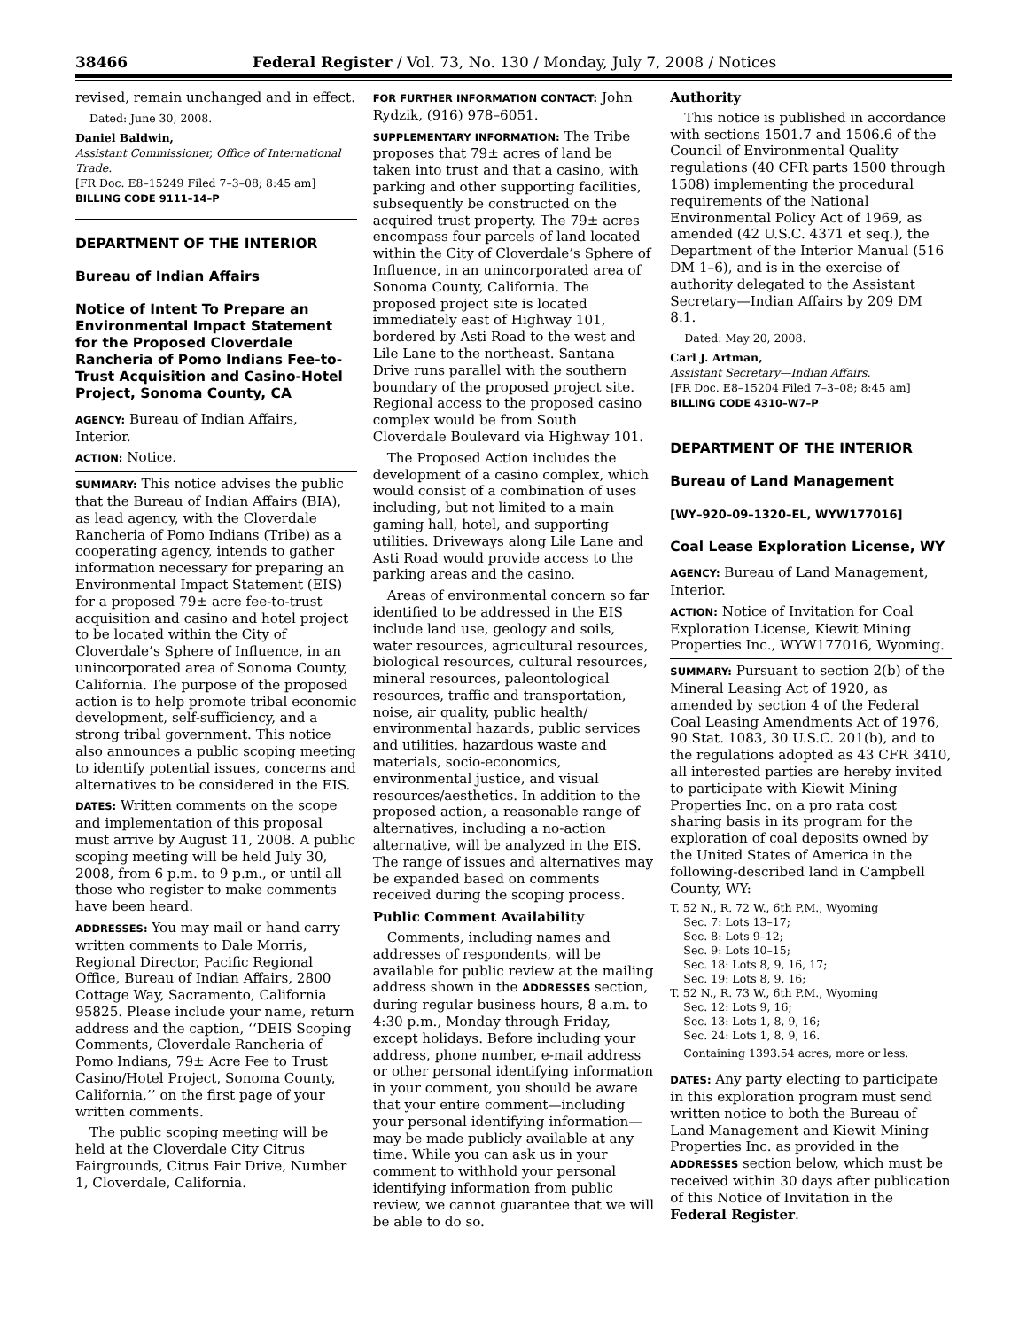38466 Federal Register / Vol. 73, No. 130 / Monday, July 7, 2008 / Notices
revised, remain unchanged and in effect.
Dated: June 30, 2008.
Daniel Baldwin,
Assistant Commissioner, Office of International Trade.
[FR Doc. E8–15249 Filed 7–3–08; 8:45 am]
BILLING CODE 9111–14–P
DEPARTMENT OF THE INTERIOR
Bureau of Indian Affairs
Notice of Intent To Prepare an Environmental Impact Statement for the Proposed Cloverdale Rancheria of Pomo Indians Fee-to-Trust Acquisition and Casino-Hotel Project, Sonoma County, CA
AGENCY: Bureau of Indian Affairs, Interior.
ACTION: Notice.
SUMMARY: This notice advises the public that the Bureau of Indian Affairs (BIA), as lead agency, with the Cloverdale Rancheria of Pomo Indians (Tribe) as a cooperating agency, intends to gather information necessary for preparing an Environmental Impact Statement (EIS) for a proposed 79± acre fee-to-trust acquisition and casino and hotel project to be located within the City of Cloverdale’s Sphere of Influence, in an unincorporated area of Sonoma County, California. The purpose of the proposed action is to help promote tribal economic development, self-sufficiency, and a strong tribal government. This notice also announces a public scoping meeting to identify potential issues, concerns and alternatives to be considered in the EIS.
DATES: Written comments on the scope and implementation of this proposal must arrive by August 11, 2008. A public scoping meeting will be held July 30, 2008, from 6 p.m. to 9 p.m., or until all those who register to make comments have been heard.
ADDRESSES: You may mail or hand carry written comments to Dale Morris, Regional Director, Pacific Regional Office, Bureau of Indian Affairs, 2800 Cottage Way, Sacramento, California 95825. Please include your name, return address and the caption, ‘‘DEIS Scoping Comments, Cloverdale Rancheria of Pomo Indians, 79± Acre Fee to Trust Casino/Hotel Project, Sonoma County, California,’’ on the first page of your written comments.
The public scoping meeting will be held at the Cloverdale City Citrus Fairgrounds, Citrus Fair Drive, Number 1, Cloverdale, California.
FOR FURTHER INFORMATION CONTACT: John Rydzik, (916) 978–6051.
SUPPLEMENTARY INFORMATION: The Tribe proposes that 79± acres of land be taken into trust and that a casino, with parking and other supporting facilities, subsequently be constructed on the acquired trust property. The 79± acres encompass four parcels of land located within the City of Cloverdale’s Sphere of Influence, in an unincorporated area of Sonoma County, California. The proposed project site is located immediately east of Highway 101, bordered by Asti Road to the west and Lile Lane to the northeast. Santana Drive runs parallel with the southern boundary of the proposed project site. Regional access to the proposed casino complex would be from South Cloverdale Boulevard via Highway 101.
The Proposed Action includes the development of a casino complex, which would consist of a combination of uses including, but not limited to a main gaming hall, hotel, and supporting utilities. Driveways along Lile Lane and Asti Road would provide access to the parking areas and the casino.
Areas of environmental concern so far identified to be addressed in the EIS include land use, geology and soils, water resources, agricultural resources, biological resources, cultural resources, mineral resources, paleontological resources, traffic and transportation, noise, air quality, public health/ environmental hazards, public services and utilities, hazardous waste and materials, socio-economics, environmental justice, and visual resources/aesthetics. In addition to the proposed action, a reasonable range of alternatives, including a no-action alternative, will be analyzed in the EIS. The range of issues and alternatives may be expanded based on comments received during the scoping process.
Public Comment Availability
Comments, including names and addresses of respondents, will be available for public review at the mailing address shown in the ADDRESSES section, during regular business hours, 8 a.m. to 4:30 p.m., Monday through Friday, except holidays. Before including your address, phone number, e-mail address or other personal identifying information in your comment, you should be aware that your entire comment—including your personal identifying information—may be made publicly available at any time. While you can ask us in your comment to withhold your personal identifying information from public review, we cannot guarantee that we will be able to do so.
Authority
This notice is published in accordance with sections 1501.7 and 1506.6 of the Council of Environmental Quality regulations (40 CFR parts 1500 through 1508) implementing the procedural requirements of the National Environmental Policy Act of 1969, as amended (42 U.S.C. 4371 et seq.), the Department of the Interior Manual (516 DM 1–6), and is in the exercise of authority delegated to the Assistant Secretary—Indian Affairs by 209 DM 8.1.
Dated: May 20, 2008.
Carl J. Artman,
Assistant Secretary—Indian Affairs.
[FR Doc. E8–15204 Filed 7–3–08; 8:45 am]
BILLING CODE 4310–W7–P
DEPARTMENT OF THE INTERIOR
Bureau of Land Management
[WY–920–09–1320–EL, WYW177016]
Coal Lease Exploration License, WY
AGENCY: Bureau of Land Management, Interior.
ACTION: Notice of Invitation for Coal Exploration License, Kiewit Mining Properties Inc., WYW177016, Wyoming.
SUMMARY: Pursuant to section 2(b) of the Mineral Leasing Act of 1920, as amended by section 4 of the Federal Coal Leasing Amendments Act of 1976, 90 Stat. 1083, 30 U.S.C. 201(b), and to the regulations adopted as 43 CFR 3410, all interested parties are hereby invited to participate with Kiewit Mining Properties Inc. on a pro rata cost sharing basis in its program for the exploration of coal deposits owned by the United States of America in the following-described land in Campbell County, WY:
T. 52 N., R. 72 W., 6th P.M., Wyoming
Sec. 7: Lots 13–17;
Sec. 8: Lots 9–12;
Sec. 9: Lots 10–15;
Sec. 18: Lots 8, 9, 16, 17;
Sec. 19: Lots 8, 9, 16;
T. 52 N., R. 73 W., 6th P.M., Wyoming
Sec. 12: Lots 9, 16;
Sec. 13: Lots 1, 8, 9, 16;
Sec. 24: Lots 1, 8, 9, 16.
Containing 1393.54 acres, more or less.
DATES: Any party electing to participate in this exploration program must send written notice to both the Bureau of Land Management and Kiewit Mining Properties Inc. as provided in the ADDRESSES section below, which must be received within 30 days after publication of this Notice of Invitation in the Federal Register.